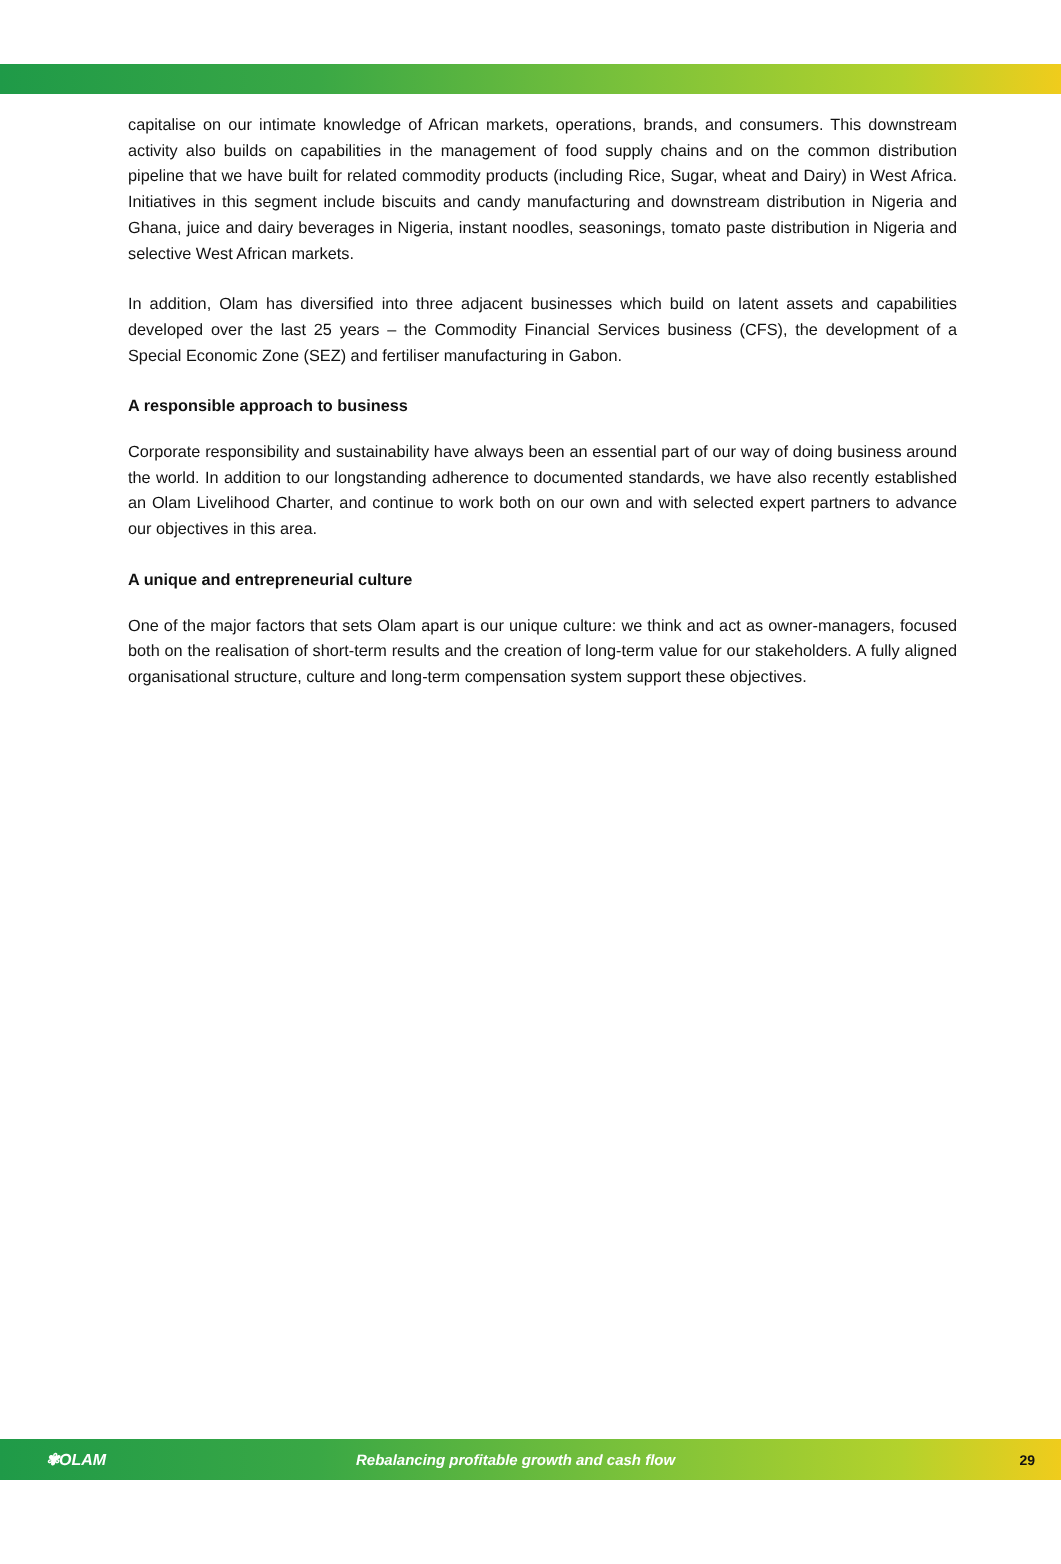capitalise on our intimate knowledge of African markets, operations, brands, and consumers. This downstream activity also builds on capabilities in the management of food supply chains and on the common distribution pipeline that we have built for related commodity products (including Rice, Sugar, wheat and Dairy) in West Africa. Initiatives in this segment include biscuits and candy manufacturing and downstream distribution in Nigeria and Ghana, juice and dairy beverages in Nigeria, instant noodles, seasonings, tomato paste distribution in Nigeria and selective West African markets.
In addition, Olam has diversified into three adjacent businesses which build on latent assets and capabilities developed over the last 25 years – the Commodity Financial Services business (CFS), the development of a Special Economic Zone (SEZ) and fertiliser manufacturing in Gabon.
A responsible approach to business
Corporate responsibility and sustainability have always been an essential part of our way of doing business around the world. In addition to our longstanding adherence to documented standards, we have also recently established an Olam Livelihood Charter, and continue to work both on our own and with selected expert partners to advance our objectives in this area.
A unique and entrepreneurial culture
One of the major factors that sets Olam apart is our unique culture: we think and act as owner-managers, focused both on the realisation of short-term results and the creation of long-term value for our stakeholders. A fully aligned organisational structure, culture and long-term compensation system support these objectives.
✾OLAM Rebalancing profitable growth and cash flow 29